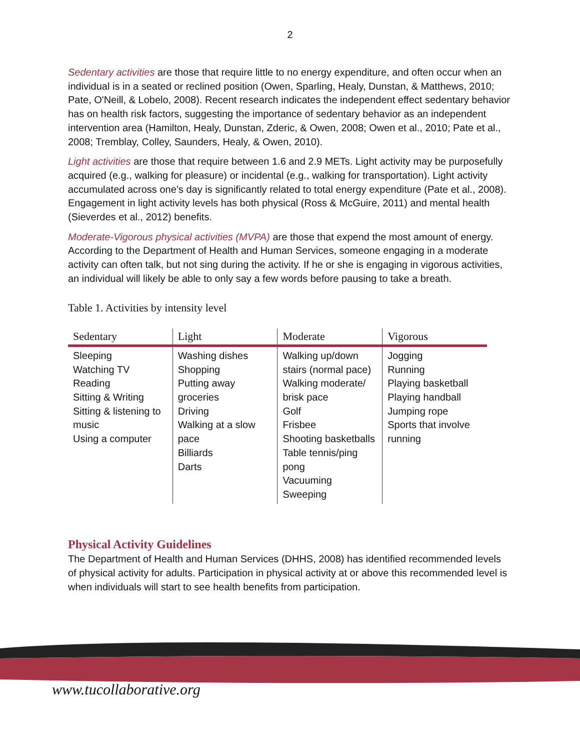2
Sedentary activities are those that require little to no energy expenditure, and often occur when an individual is in a seated or reclined position (Owen, Sparling, Healy, Dunstan, & Matthews, 2010; Pate, O'Neill, & Lobelo, 2008). Recent research indicates the independent effect sedentary behavior has on health risk factors, suggesting the importance of sedentary behavior as an independent intervention area (Hamilton, Healy, Dunstan, Zderic, & Owen, 2008; Owen et al., 2010; Pate et al., 2008; Tremblay, Colley, Saunders, Healy, & Owen, 2010).
Light activities are those that require between 1.6 and 2.9 METs. Light activity may be purposefully acquired (e.g., walking for pleasure) or incidental (e.g., walking for transportation). Light activity accumulated across one’s day is significantly related to total energy expenditure (Pate et al., 2008). Engagement in light activity levels has both physical (Ross & McGuire, 2011) and mental health (Sieverdes et al., 2012) benefits.
Moderate-Vigorous physical activities (MVPA) are those that expend the most amount of energy. According to the Department of Health and Human Services, someone engaging in a moderate activity can often talk, but not sing during the activity. If he or she is engaging in vigorous activities, an individual will likely be able to only say a few words before pausing to take a breath.
Table 1. Activities by intensity level
| Sedentary | Light | Moderate | Vigorous |
| --- | --- | --- | --- |
| Sleeping Watching TV Reading Sitting & Writing Sitting & listening to music Using a computer | Washing dishes Shopping Putting away groceries Driving Walking at a slow pace Billiards Darts | Walking up/down stairs (normal pace) Walking moderate/ brisk pace Golf Frisbee Shooting basketballs Table tennis/ping pong Vacuuming Sweeping | Jogging Running Playing basketball Playing handball Jumping rope Sports that involve running |
Physical Activity Guidelines
The Department of Health and Human Services (DHHS, 2008) has identified recommended levels of physical activity for adults. Participation in physical activity at or above this recommended level is when individuals will start to see health benefits from participation.
www.tucollaborative.org